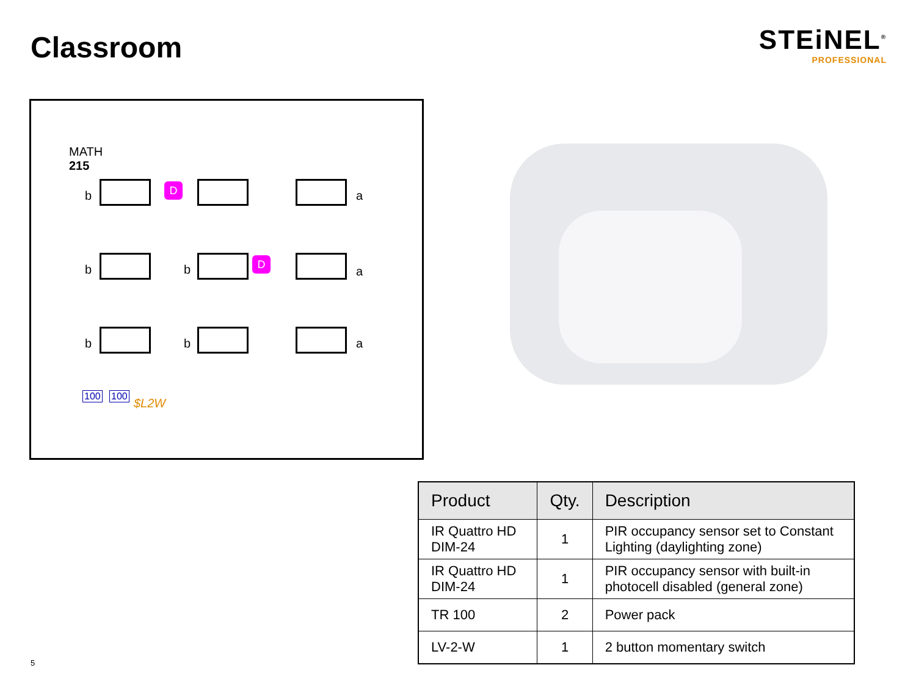Classroom
STEiNEL<sup>®</sup>
PROFESSIONAL
MATH
215
b a
b b a
b b a
D
D
100 100
$L2W
| Product | Qty. | Description |
| --- | --- | --- |
| IR Quattro HD DIM-24 | 1 | PIR occupancy sensor set to Constant Lighting (daylighting zone) |
| IR Quattro HD DIM-24 | 1 | PIR occupancy sensor with built-in photocell disabled (general zone) |
| TR 100 | 2 | Power pack |
| LV-2-W | 1 | 2 button momentary switch |
5